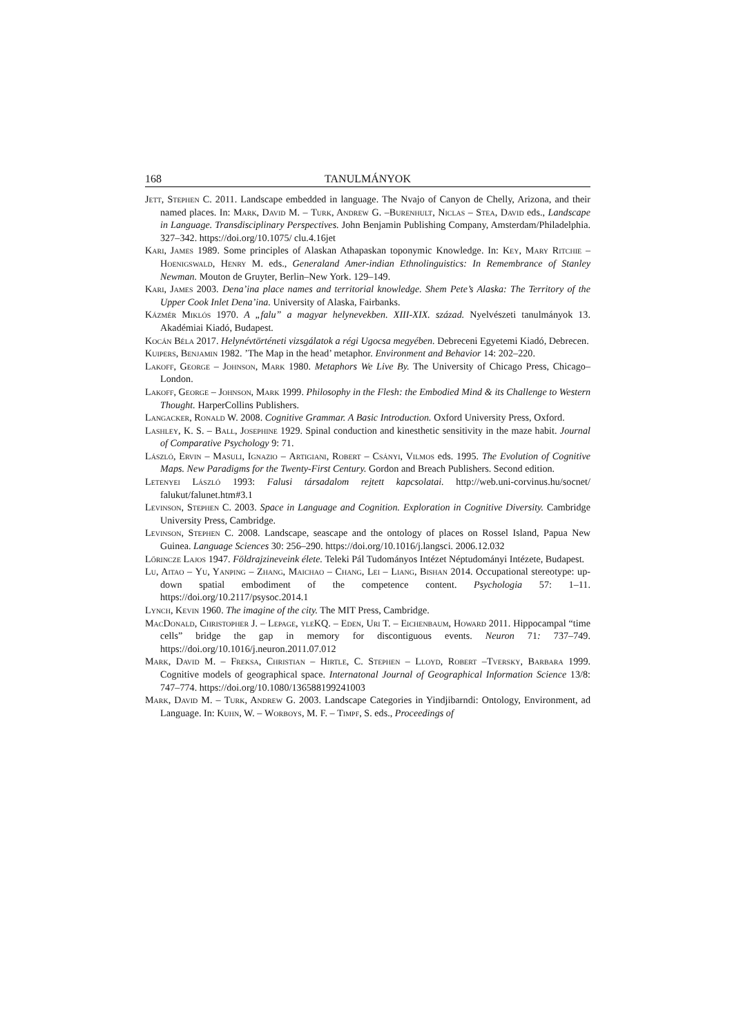168 TANULMÁNYOK
Jett, Stephen C. 2011. Landscape embedded in language. The Nvajo of Canyon de Chelly, Arizona, and their named places. In: Mark, David M. – Turk, Andrew G. –Burenhult, Niclas – Stea, David eds., Landscape in Language. Transdisciplinary Perspectives. John Benjamin Publishing Company, Amsterdam/Philadelphia. 327–342. https://doi.org/10.1075/ clu.4.16jet
Kari, James 1989. Some principles of Alaskan Athapaskan toponymic Knowledge. In: Key, Mary Ritchie – Hoenigswald, Henry M. eds., Generaland Amer-indian Ethnolinguistics: In Remembrance of Stanley Newman. Mouton de Gruyter, Berlin–New York. 129–149.
Kari, James 2003. Dena’ina place names and territorial knowledge. Shem Pete’s Alaska: The Territory of the Upper Cook Inlet Dena’ina. University of Alaska, Fairbanks.
Kázmér Miklós 1970. A „falu” a magyar helynevekben. XIII-XIX. század. Nyelvészeti tanul­mányok 13. Akadémiai Kiadó, Budapest.
Kocán Béla 2017. Helynévtörténeti vizsgálatok a régi Ugocsa megyében. Debreceni Egyetemi Kiadó, Debrecen.
Kuipers, Benjamin 1982. ’The Map in the head’ metaphor. Environment and Behavior 14: 202–220.
Lakoff, George – Johnson, Mark 1980. Metaphors We Live By. The University of Chicago Press, Chicago–London.
Lakoff, George – Johnson, Mark 1999. Philosophy in the Flesh: the Embodied Mind & its Challenge to Western Thought. HarperCollins Publishers.
Langacker, Ronald W. 2008. Cognitive Grammar. A Basic Introduction. Oxford University Press, Oxford.
Lashley, K. S. – Ball, Josephine 1929. Spinal conduction and kinesthetic sensitivity in the maze habit. Journal of Comparative Psychology 9: 71.
László, Ervin – Masuli, Ignazio – Artigiani, Robert – Csányi, Vilmos eds. 1995. The Evolution of Cognitive Maps. New Paradigms for the Twenty-First Century. Gordon and Breach Publishers. Second edition.
Letenyei László 1993: Falusi társadalom rejtett kapcsolatai. http://web.uni-corvinus.hu/socnet/ falukut/falunet.htm#3.1
Levinson, Stephen C. 2003. Space in Language and Cognition. Exploration in Cognitive Diversity. Cambridge University Press, Cambridge.
Levinson, Stephen C. 2008. Landscape, seascape and the ontology of places on Rossel Island, Papua New Guinea. Language Sciences 30: 256–290. https://doi.org/10.1016/j.langsci. 2006.12.032
Lőrincze Lajos 1947. Földrajzineveink élete. Teleki Pál Tudományos Intézet Néptudományi Intézete, Budapest.
Lu, Aitao – Yu, Yanping – Zhang, Maichao – Chang, Lei – Liang, Bishan 2014. Occupational stereotype: up-down spatial embodiment of the competence content. Psychologia 57: 1–11. https://doi.org/10.2117/psysoc.2014.1
Lynch, Kevin 1960. The imagine of the city. The MIT Press, Cambridge.
MacDonald, Christopher J. – Lepage, yleKQ. – Eden, Uri T. – Eichenbaum, Howard 2011. Hippocampal “time cells” bridge the gap in memory for discontiguous events. Neuron 71: 737–749. https://doi.org/10.1016/j.neuron.2011.07.012
Mark, David M. – Freksa, Christian – Hirtle, C. Stephen – Lloyd, Robert –Tversky, Barbara 1999. Cognitive models of geographical space. Internatonal Journal of Geographical Information Science 13/8: 747–774. https://doi.org/10.1080/136588199241003
Mark, David M. – Turk, Andrew G. 2003. Landscape Categories in Yindjibarndi: Ontology, Environment, ad Language. In: Kuhn, W. – Worboys, M. F. – Timpf, S. eds., Proceedings of